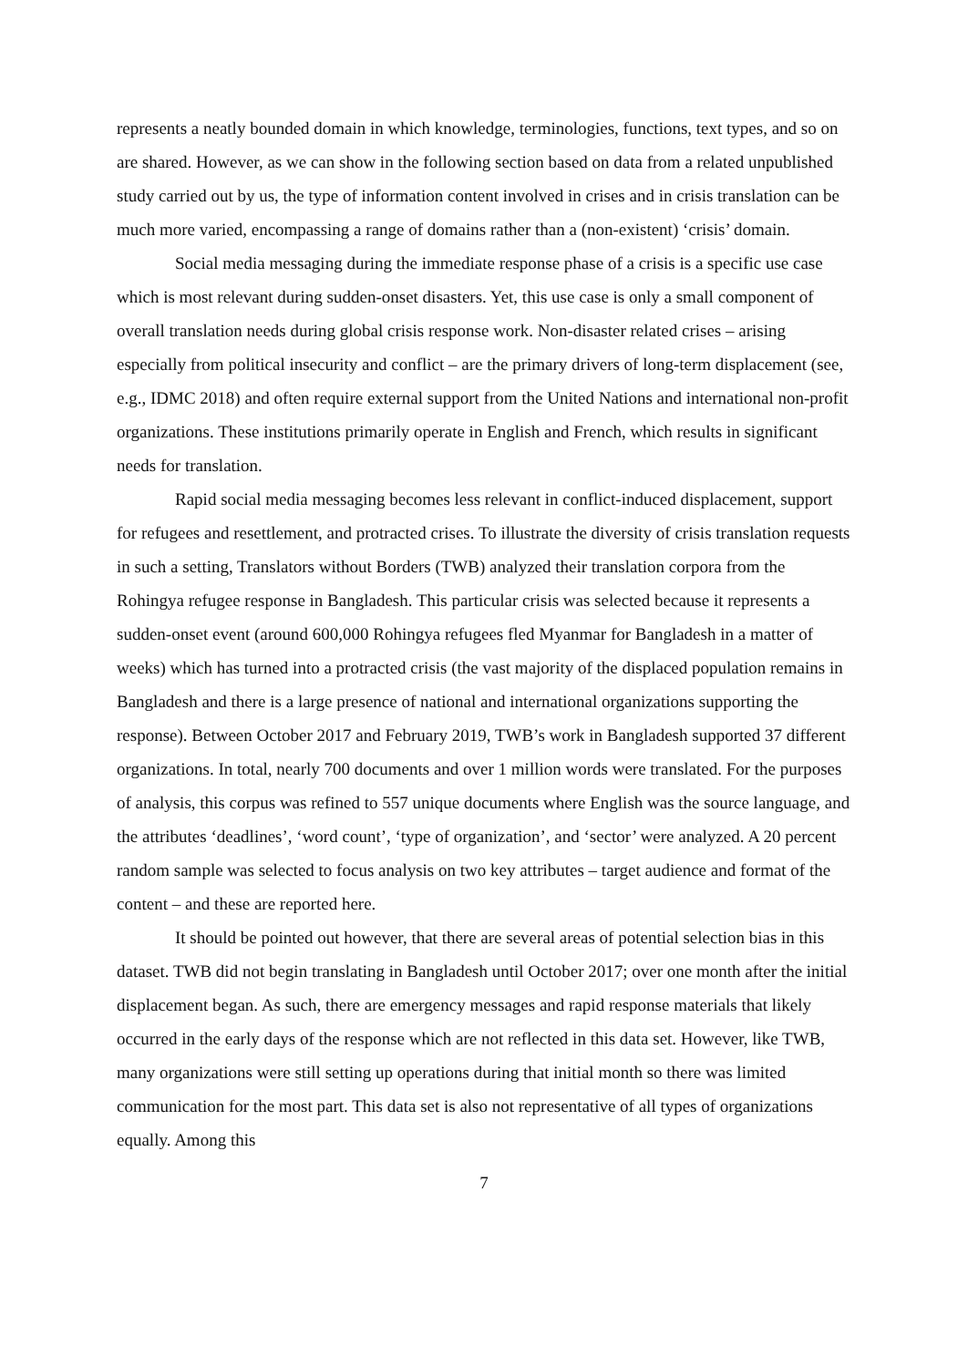represents a neatly bounded domain in which knowledge, terminologies, functions, text types, and so on are shared. However, as we can show in the following section based on data from a related unpublished study carried out by us, the type of information content involved in crises and in crisis translation can be much more varied, encompassing a range of domains rather than a (non-existent) ‘crisis’ domain.
Social media messaging during the immediate response phase of a crisis is a specific use case which is most relevant during sudden-onset disasters. Yet, this use case is only a small component of overall translation needs during global crisis response work. Non-disaster related crises – arising especially from political insecurity and conflict – are the primary drivers of long-term displacement (see, e.g., IDMC 2018) and often require external support from the United Nations and international non-profit organizations. These institutions primarily operate in English and French, which results in significant needs for translation.
Rapid social media messaging becomes less relevant in conflict-induced displacement, support for refugees and resettlement, and protracted crises. To illustrate the diversity of crisis translation requests in such a setting, Translators without Borders (TWB) analyzed their translation corpora from the Rohingya refugee response in Bangladesh. This particular crisis was selected because it represents a sudden-onset event (around 600,000 Rohingya refugees fled Myanmar for Bangladesh in a matter of weeks) which has turned into a protracted crisis (the vast majority of the displaced population remains in Bangladesh and there is a large presence of national and international organizations supporting the response). Between October 2017 and February 2019, TWB’s work in Bangladesh supported 37 different organizations. In total, nearly 700 documents and over 1 million words were translated. For the purposes of analysis, this corpus was refined to 557 unique documents where English was the source language, and the attributes ‘deadlines’, ‘word count’, ‘type of organization’, and ‘sector’ were analyzed. A 20 percent random sample was selected to focus analysis on two key attributes – target audience and format of the content – and these are reported here.
It should be pointed out however, that there are several areas of potential selection bias in this dataset. TWB did not begin translating in Bangladesh until October 2017; over one month after the initial displacement began. As such, there are emergency messages and rapid response materials that likely occurred in the early days of the response which are not reflected in this data set. However, like TWB, many organizations were still setting up operations during that initial month so there was limited communication for the most part. This data set is also not representative of all types of organizations equally. Among this
7